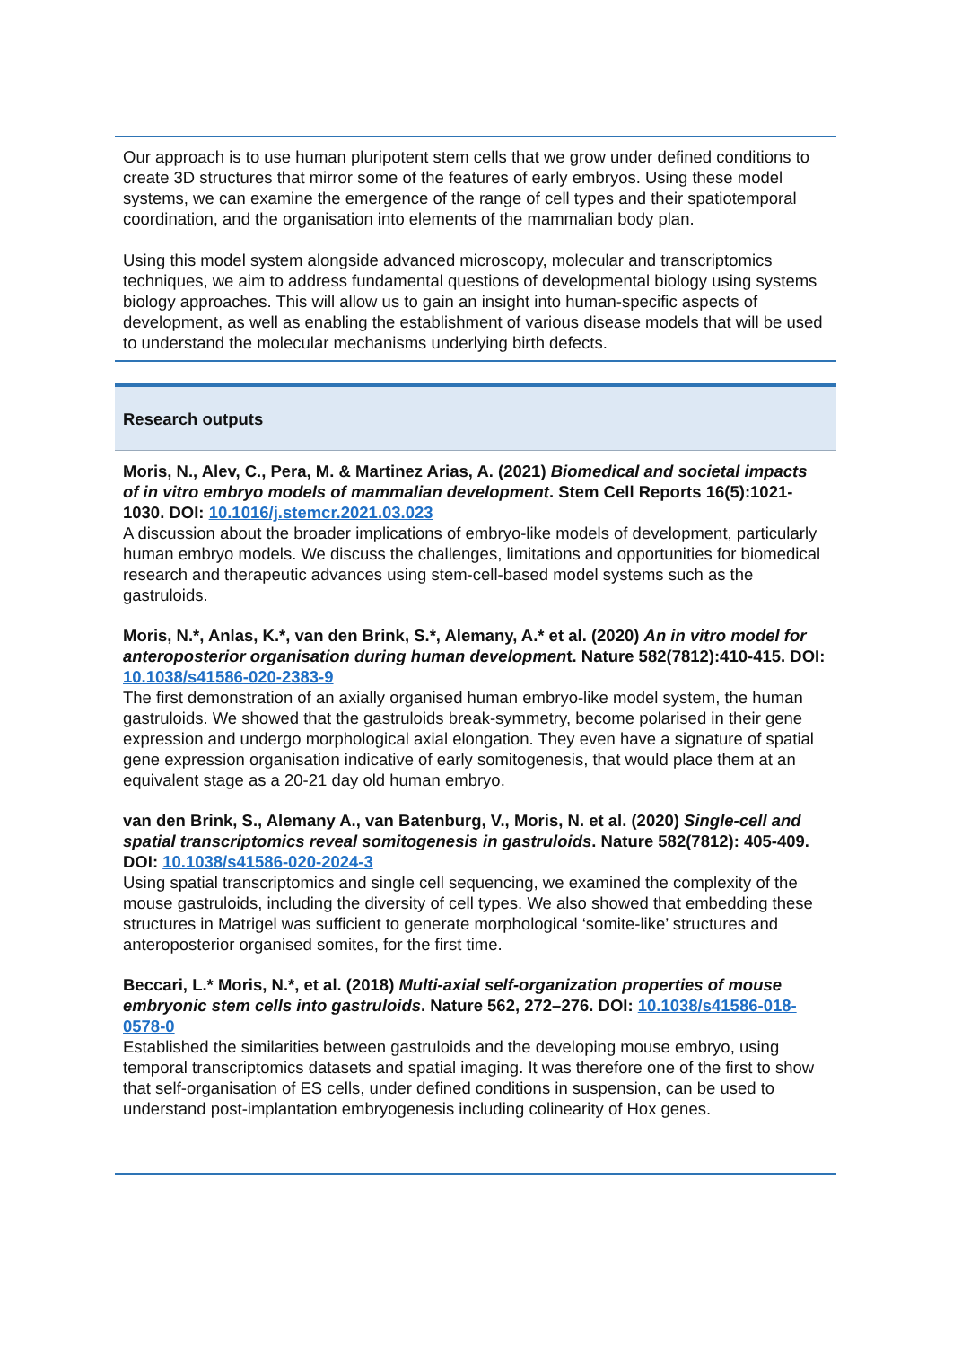Our approach is to use human pluripotent stem cells that we grow under defined conditions to create 3D structures that mirror some of the features of early embryos. Using these model systems, we can examine the emergence of the range of cell types and their spatiotemporal coordination, and the organisation into elements of the mammalian body plan.
Using this model system alongside advanced microscopy, molecular and transcriptomics techniques, we aim to address fundamental questions of developmental biology using systems biology approaches. This will allow us to gain an insight into human-specific aspects of development, as well as enabling the establishment of various disease models that will be used to understand the molecular mechanisms underlying birth defects.
Research outputs
Moris, N., Alev, C., Pera, M. & Martinez Arias, A. (2021) Biomedical and societal impacts of in vitro embryo models of mammalian development. Stem Cell Reports 16(5):1021-1030. DOI: 10.1016/j.stemcr.2021.03.023
A discussion about the broader implications of embryo-like models of development, particularly human embryo models. We discuss the challenges, limitations and opportunities for biomedical research and therapeutic advances using stem-cell-based model systems such as the gastruloids.
Moris, N.*, Anlas, K.*, van den Brink, S.*, Alemany, A.* et al. (2020) An in vitro model for anteroposterior organisation during human development. Nature 582(7812):410-415. DOI: 10.1038/s41586-020-2383-9
The first demonstration of an axially organised human embryo-like model system, the human gastruloids. We showed that the gastruloids break-symmetry, become polarised in their gene expression and undergo morphological axial elongation. They even have a signature of spatial gene expression organisation indicative of early somitogenesis, that would place them at an equivalent stage as a 20-21 day old human embryo.
van den Brink, S., Alemany A., van Batenburg, V., Moris, N. et al. (2020) Single-cell and spatial transcriptomics reveal somitogenesis in gastruloids. Nature 582(7812): 405-409. DOI: 10.1038/s41586-020-2024-3
Using spatial transcriptomics and single cell sequencing, we examined the complexity of the mouse gastruloids, including the diversity of cell types. We also showed that embedding these structures in Matrigel was sufficient to generate morphological ‘somite-like’ structures and anteroposterior organised somites, for the first time.
Beccari, L.* Moris, N.*, et al. (2018) Multi-axial self-organization properties of mouse embryonic stem cells into gastruloids. Nature 562, 272–276. DOI: 10.1038/s41586-018-0578-0
Established the similarities between gastruloids and the developing mouse embryo, using temporal transcriptomics datasets and spatial imaging. It was therefore one of the first to show that self-organisation of ES cells, under defined conditions in suspension, can be used to understand post-implantation embryogenesis including colinearity of Hox genes.